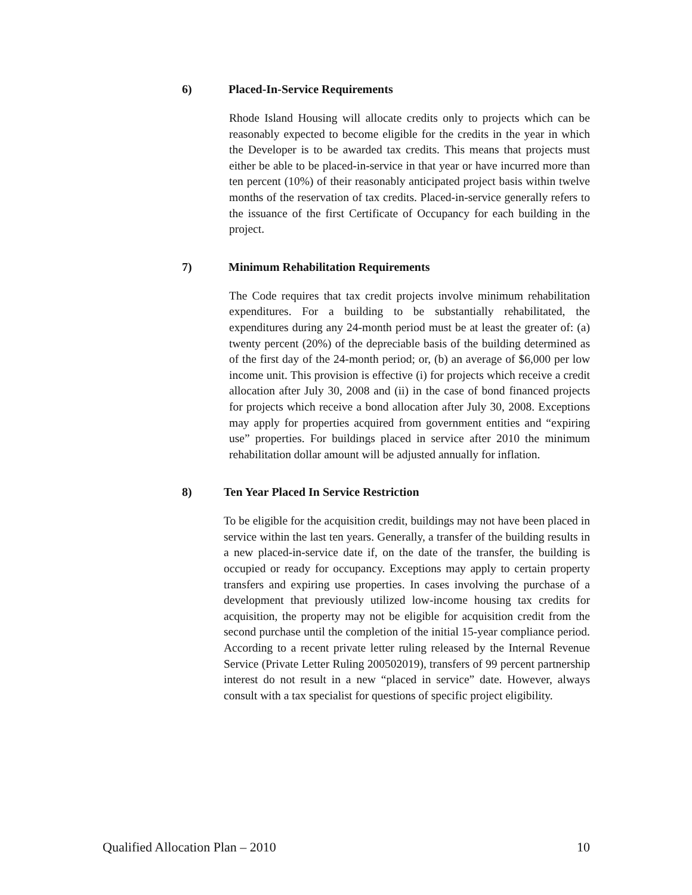6) Placed-In-Service Requirements
Rhode Island Housing will allocate credits only to projects which can be reasonably expected to become eligible for the credits in the year in which the Developer is to be awarded tax credits. This means that projects must either be able to be placed-in-service in that year or have incurred more than ten percent (10%) of their reasonably anticipated project basis within twelve months of the reservation of tax credits. Placed-in-service generally refers to the issuance of the first Certificate of Occupancy for each building in the project.
7) Minimum Rehabilitation Requirements
The Code requires that tax credit projects involve minimum rehabilitation expenditures. For a building to be substantially rehabilitated, the expenditures during any 24-month period must be at least the greater of: (a) twenty percent (20%) of the depreciable basis of the building determined as of the first day of the 24-month period; or, (b) an average of $6,000 per low income unit. This provision is effective (i) for projects which receive a credit allocation after July 30, 2008 and (ii) in the case of bond financed projects for projects which receive a bond allocation after July 30, 2008. Exceptions may apply for properties acquired from government entities and “expiring use” properties. For buildings placed in service after 2010 the minimum rehabilitation dollar amount will be adjusted annually for inflation.
8) Ten Year Placed In Service Restriction
To be eligible for the acquisition credit, buildings may not have been placed in service within the last ten years. Generally, a transfer of the building results in a new placed-in-service date if, on the date of the transfer, the building is occupied or ready for occupancy. Exceptions may apply to certain property transfers and expiring use properties. In cases involving the purchase of a development that previously utilized low-income housing tax credits for acquisition, the property may not be eligible for acquisition credit from the second purchase until the completion of the initial 15-year compliance period. According to a recent private letter ruling released by the Internal Revenue Service (Private Letter Ruling 200502019), transfers of 99 percent partnership interest do not result in a new “placed in service” date. However, always consult with a tax specialist for questions of specific project eligibility.
Qualified Allocation Plan – 2010 10